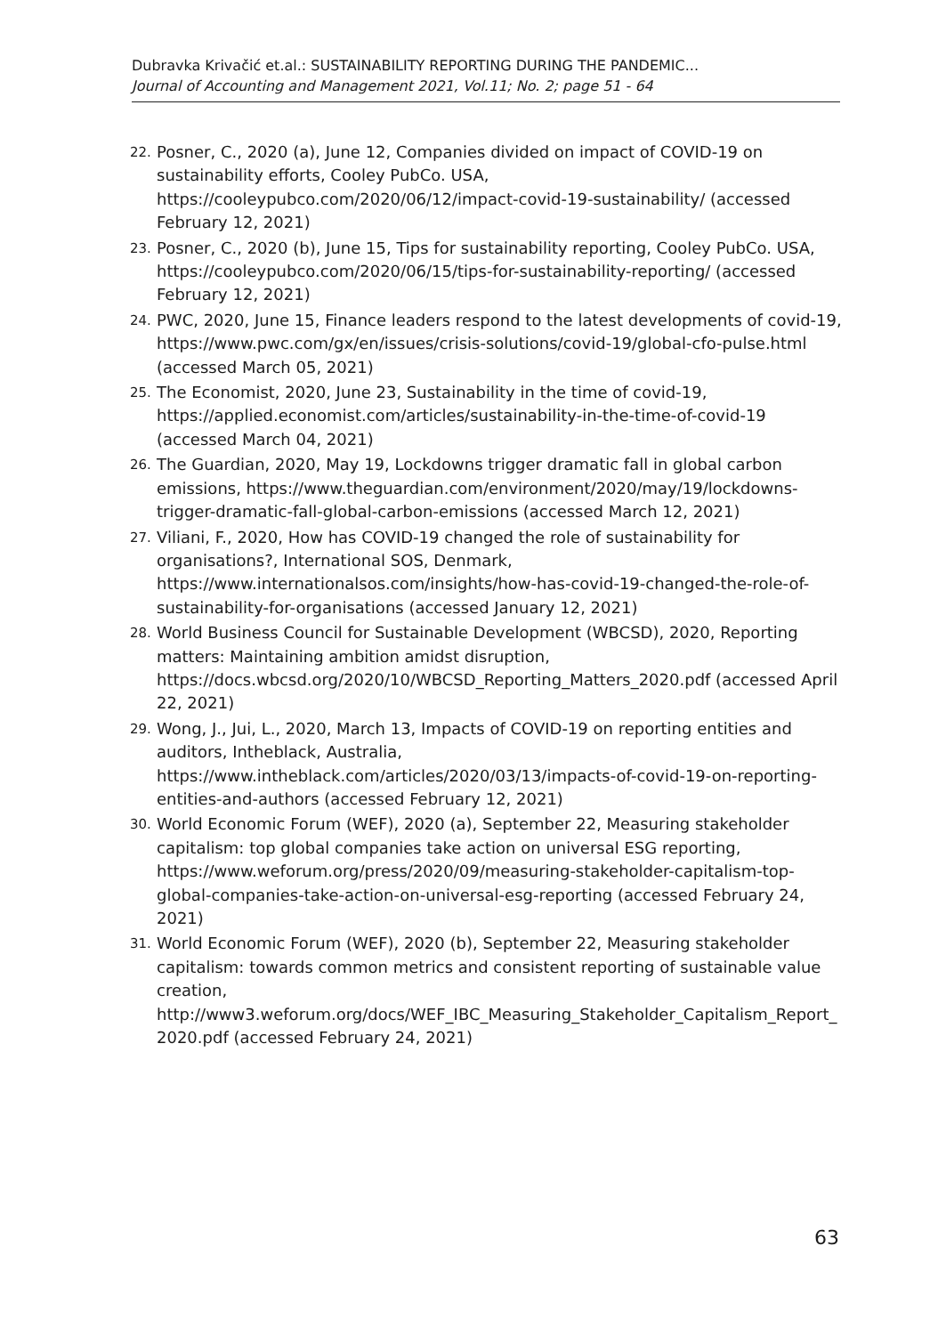Dubravka Krivačić et.al.: SUSTAINABILITY REPORTING DURING THE PANDEMIC...
Journal of Accounting and Management 2021, Vol.11; No. 2; page 51 - 64
22. Posner, C., 2020 (a), June 12, Companies divided on impact of COVID-19 on sustainability efforts, Cooley PubCo. USA, https://cooleypubco.com/2020/06/12/impact-covid-19-sustainability/ (accessed February 12, 2021)
23. Posner, C., 2020 (b), June 15, Tips for sustainability reporting, Cooley PubCo. USA, https://cooleypubco.com/2020/06/15/tips-for-sustainability-reporting/ (accessed February 12, 2021)
24. PWC, 2020, June 15, Finance leaders respond to the latest developments of covid-19, https://www.pwc.com/gx/en/issues/crisis-solutions/covid-19/global-cfo-pulse.html (accessed March 05, 2021)
25. The Economist, 2020, June 23, Sustainability in the time of covid-19, https://applied.economist.com/articles/sustainability-in-the-time-of-covid-19 (accessed March 04, 2021)
26. The Guardian, 2020, May 19, Lockdowns trigger dramatic fall in global carbon emissions, https://www.theguardian.com/environment/2020/may/19/lockdowns-trigger-dramatic-fall-global-carbon-emissions (accessed March 12, 2021)
27. Viliani, F., 2020, How has COVID-19 changed the role of sustainability for organisations?, International SOS, Denmark, https://www.internationalsos.com/insights/how-has-covid-19-changed-the-role-of-sustainability-for-organisations (accessed January 12, 2021)
28. World Business Council for Sustainable Development (WBCSD), 2020, Reporting matters: Maintaining ambition amidst disruption, https://docs.wbcsd.org/2020/10/WBCSD_Reporting_Matters_2020.pdf (accessed April 22, 2021)
29. Wong, J., Jui, L., 2020, March 13, Impacts of COVID-19 on reporting entities and auditors, Intheblack, Australia, https://www.intheblack.com/articles/2020/03/13/impacts-of-covid-19-on-reporting-entities-and-authors (accessed February 12, 2021)
30. World Economic Forum (WEF), 2020 (a), September 22, Measuring stakeholder capitalism: top global companies take action on universal ESG reporting, https://www.weforum.org/press/2020/09/measuring-stakeholder-capitalism-top-global-companies-take-action-on-universal-esg-reporting (accessed February 24, 2021)
31. World Economic Forum (WEF), 2020 (b), September 22, Measuring stakeholder capitalism: towards common metrics and consistent reporting of sustainable value creation, http://www3.weforum.org/docs/WEF_IBC_Measuring_Stakeholder_Capitalism_Report_2020.pdf (accessed February 24, 2021)
63